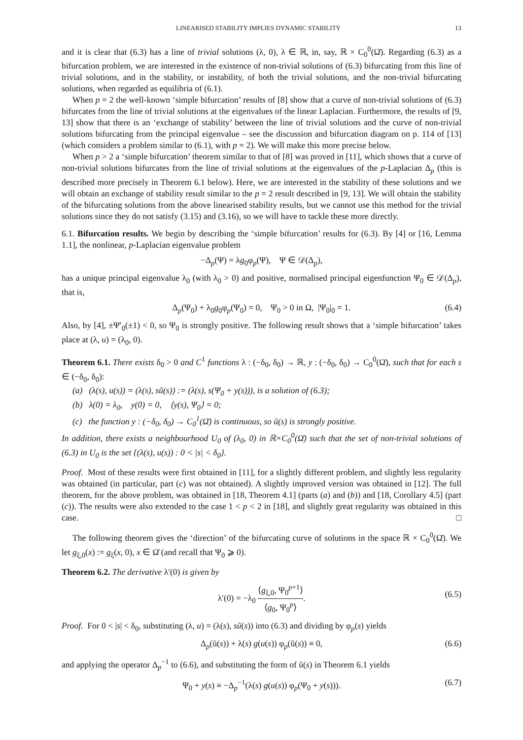LINEARISED STABILITY IMPLIES DYNAMIC STABILITY 13
and it is clear that (6.3) has a line of trivial solutions (λ, 0), λ ∈ ℝ, in, say, ℝ × C<sub>0</sub><sup>0</sup>(Ω̄). Regarding (6.3) as a bifurcation problem, we are interested in the existence of non-trivial solutions of (6.3) bifurcating from this line of trivial solutions, and in the stability, or instability, of both the trivial solutions, and the non-trivial bifurcating solutions, when regarded as equilibria of (6.1).
When p = 2 the well-known ‘simple bifurcation’ results of [8] show that a curve of non-trivial solutions of (6.3) bifurcates from the line of trivial solutions at the eigenvalues of the linear Laplacian. Furthermore, the results of [9, 13] show that there is an ‘exchange of stability’ between the line of trivial solutions and the curve of non-trivial solutions bifurcating from the principal eigenvalue – see the discussion and bifurcation diagram on p. 114 of [13] (which considers a problem similar to (6.1), with p = 2). We will make this more precise below.
When p > 2 a ‘simple bifurcation’ theorem similar to that of [8] was proved in [11], which shows that a curve of non-trivial solutions bifurcates from the line of trivial solutions at the eigenvalues of the p-Laplacian Δ<sub>p</sub> (this is described more precisely in Theorem 6.1 below). Here, we are interested in the stability of these solutions and we will obtain an exchange of stability result similar to the p = 2 result described in [9, 13]. We will obtain the stability of the bifurcating solutions from the above linearised stability results, but we cannot use this method for the trivial solutions since they do not satisfy (3.15) and (3.16), so we will have to tackle these more directly.
6.1. Bifurcation results. We begin by describing the ‘simple bifurcation’ results for (6.3). By [4] or [16, Lemma 1.1], the nonlinear, p-Laplacian eigenvalue problem
−Δ<sub>p</sub>(Ψ) = λg<sub>0</sub>φ<sub>p</sub>(Ψ), Ψ ∈ 𝒟(Δ<sub>p</sub>),
has a unique principal eigenvalue λ<sub>0</sub> (with λ<sub>0</sub> > 0) and positive, normalised principal eigenfunction Ψ<sub>0</sub> ∈ 𝒟(Δ<sub>p</sub>), that is,
Δ<sub>p</sub>(Ψ<sub>0</sub>) + λ<sub>0</sub>g<sub>0</sub>φ<sub>p</sub>(Ψ<sub>0</sub>) = 0, Ψ<sub>0</sub> > 0 in Ω, |Ψ<sub>0</sub>|<sub>0</sub> = 1. (6.4)
Also, by [4], ±Ψ′<sub>0</sub>(±1) < 0, so Ψ<sub>0</sub> is strongly positive. The following result shows that a ‘simple bifurcation’ takes place at (λ, u) = (λ<sub>0</sub>, 0).
Theorem 6.1. There exists δ<sub>0</sub> > 0 and C<sup>1</sup> functions λ : (−δ<sub>0</sub>, δ<sub>0</sub>) → ℝ, y : (−δ<sub>0</sub>, δ<sub>0</sub>) → C<sub>0</sub><sup>0</sup>(Ω̄), such that for each s ∈ (−δ<sub>0</sub>, δ<sub>0</sub>):
(a) (λ(s), u(s)) = (λ(s), sũ(s)) := (λ(s), s(Ψ<sub>0</sub> + y(s))), is a solution of (6.3);
(b) λ(0) = λ<sub>0</sub>, y(0) = 0, ⟨y(s), Ψ<sub>0</sub>⟩ = 0;
(c) the function y : (−δ<sub>0</sub>, δ<sub>0</sub>) → C<sub>0</sub><sup>1</sup>(Ω̄) is continuous, so ũ(s) is strongly positive.
In addition, there exists a neighbourhood U<sub>0</sub> of (λ<sub>0</sub>, 0) in ℝ×C<sub>0</sub><sup>0</sup>(Ω̄) such that the set of non-trivial solutions of (6.3) in U<sub>0</sub> is the set {(λ(s), u(s)) : 0 < |s| < δ<sub>0</sub>}.
Proof. Most of these results were first obtained in [11], for a slightly different problem, and slightly less regularity was obtained (in particular, part (c) was not obtained). A slightly improved version was obtained in [12]. The full theorem, for the above problem, was obtained in [18, Theorem 4.1] (parts (a) and (b)) and [18, Corollary 4.5] (part (c)). The results were also extended to the case 1 < p < 2 in [18], and slightly great regularity was obtained in this case. □
The following theorem gives the ‘direction’ of the bifurcating curve of solutions in the space ℝ × C<sub>0</sub><sup>0</sup>(Ω̄). We let g<sub>ξ,0</sub>(x) := g<sub>ξ</sub>(x, 0), x ∈ Ω̄ (and recall that Ψ<sub>0</sub> ⩾ 0).
Theorem 6.2. The derivative λ′(0) is given by
λ′(0) = −λ<sub>0</sub> ⟨g<sub>ξ,0</sub>, Ψ<sub>0</sub><sup>p+1</sup>⟩ ⟨g<sub>0</sub>, Ψ<sub>0</sub><sup>p</sup>⟩.
(6.5)
Proof. For 0 < |s| < δ<sub>0</sub>, substituting (λ, u) = (λ(s), sũ(s)) into (6.3) and dividing by φ<sub>p</sub>(s) yields
Δ<sub>p</sub>(ũ(s)) + λ(s) g(u(s)) φ<sub>p</sub>(ũ(s)) ≡ 0, (6.6)
and applying the operator Δ<sub>p</sub><sup>−1</sup> to (6.6), and substituting the form of ũ(s) in Theorem 6.1 yields
Ψ<sub>0</sub> + y(s) ≡ −Δ<sub>p</sub><sup>−1</sup>(λ(s) g(u(s)) φ<sub>p</sub>(Ψ<sub>0</sub> + y(s))). (6.7)